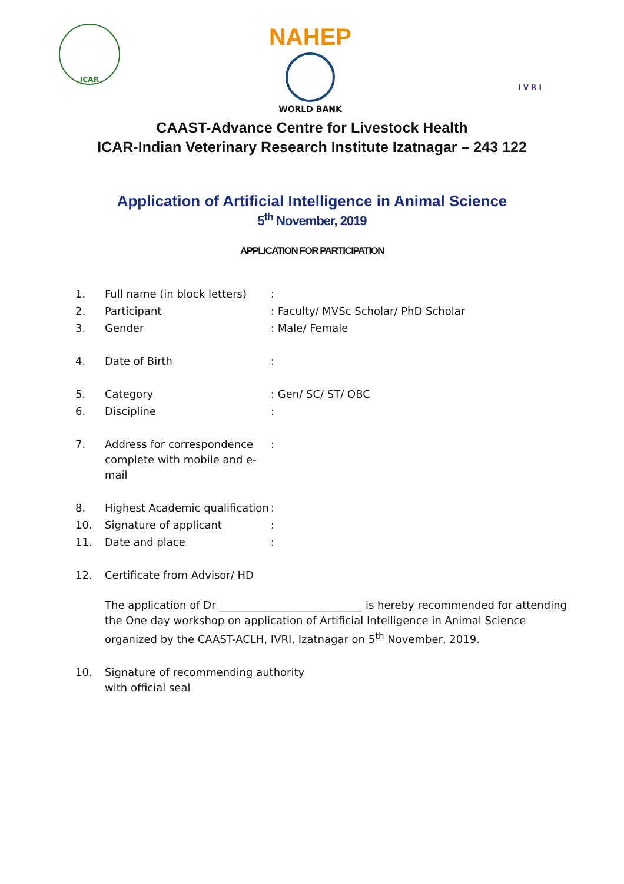ICAR
NAHEP
WORLD BANK
I V R I
CAAST-Advance Centre for Livestock Health
ICAR-Indian Veterinary Research Institute Izatnagar – 243 122
Application of Artificial Intelligence in Animal Science
5<sup>th</sup> November, 2019
APPLICATION FOR PARTICIPATION
1. Full name (in block letters):
2. Participant: Faculty/ MVSc Scholar/ PhD Scholar
3. Gender: Male/ Female
4. Date of Birth:
5. Category: Gen/ SC/ ST/ OBC
6. Discipline:
7. Address for correspondence complete with mobile and e-mail:
8. Highest Academic qualification:
10. Signature of applicant:
11. Date and place:
12. Certificate from Advisor/ HD
The application of Dr ___________________________ is hereby recommended for attending the One day workshop on application of Artificial Intelligence in Animal Science organized by the CAAST-ACLH, IVRI, Izatnagar on 5<sup>th</sup> November, 2019.
10. Signature of recommending authority with official seal